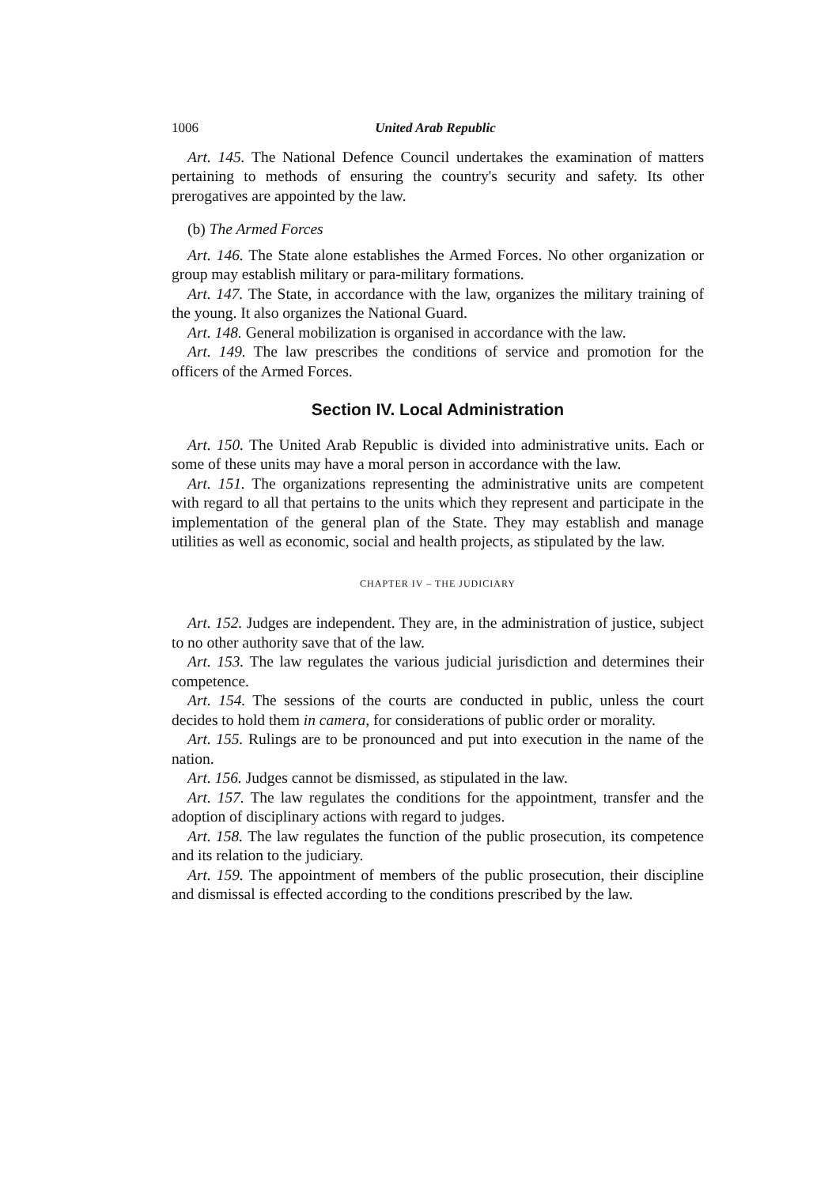1006 United Arab Republic
Art. 145. The National Defence Council undertakes the examination of matters pertaining to methods of ensuring the country's security and safety. Its other prerogatives are appointed by the law.
(b) The Armed Forces
Art. 146. The State alone establishes the Armed Forces. No other organization or group may establish military or para-military formations.
Art. 147. The State, in accordance with the law, organizes the military training of the young. It also organizes the National Guard.
Art. 148. General mobilization is organised in accordance with the law.
Art. 149. The law prescribes the conditions of service and promotion for the officers of the Armed Forces.
Section IV. Local Administration
Art. 150. The United Arab Republic is divided into administrative units. Each or some of these units may have a moral person in accordance with the law.
Art. 151. The organizations representing the administrative units are competent with regard to all that pertains to the units which they represent and participate in the implementation of the general plan of the State. They may establish and manage utilities as well as economic, social and health projects, as stipulated by the law.
CHAPTER IV – THE JUDICIARY
Art. 152. Judges are independent. They are, in the administration of justice, subject to no other authority save that of the law.
Art. 153. The law regulates the various judicial jurisdiction and determines their competence.
Art. 154. The sessions of the courts are conducted in public, unless the court decides to hold them in camera, for considerations of public order or morality.
Art. 155. Rulings are to be pronounced and put into execution in the name of the nation.
Art. 156. Judges cannot be dismissed, as stipulated in the law.
Art. 157. The law regulates the conditions for the appointment, transfer and the adoption of disciplinary actions with regard to judges.
Art. 158. The law regulates the function of the public prosecution, its competence and its relation to the judiciary.
Art. 159. The appointment of members of the public prosecution, their discipline and dismissal is effected according to the conditions prescribed by the law.